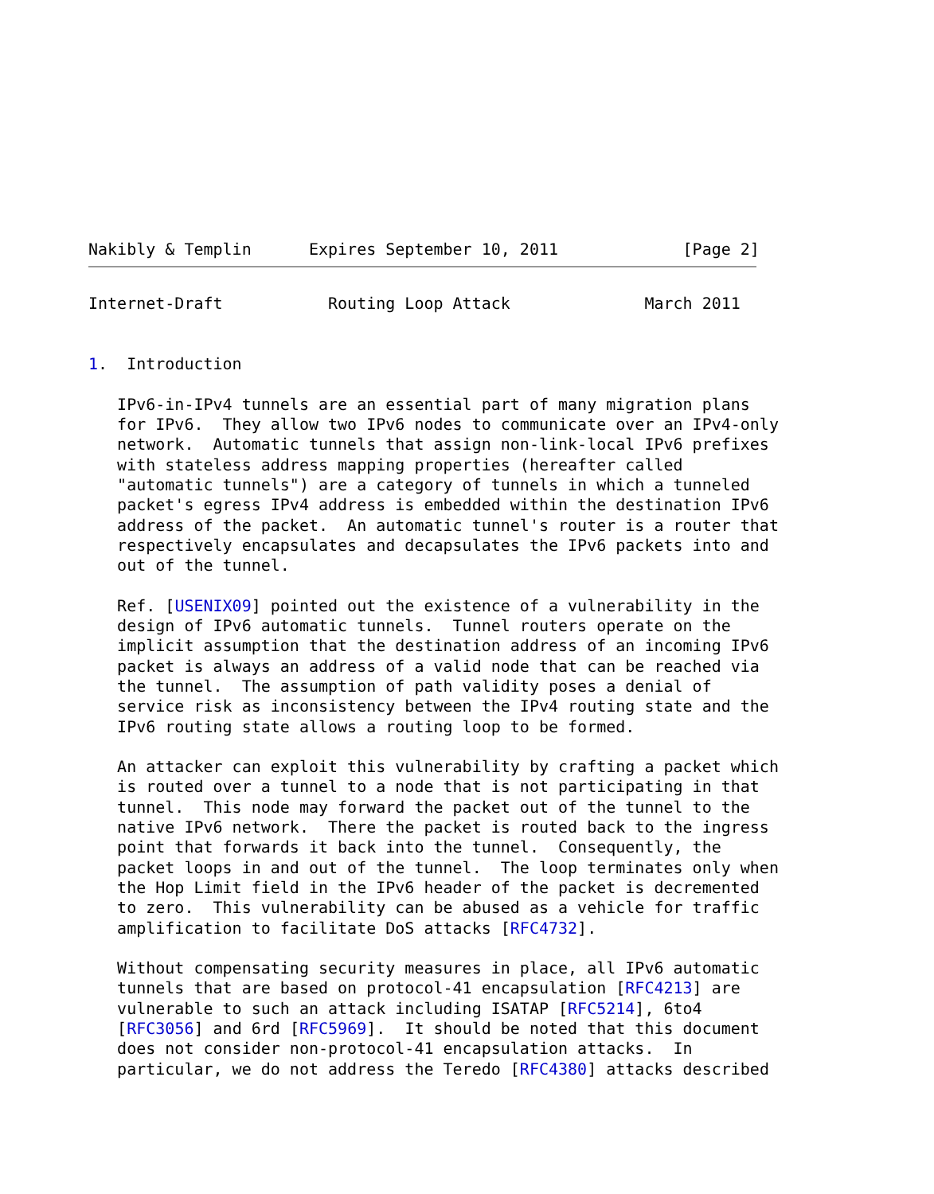Nakibly & Templin      Expires September 10, 2011             [Page 2]
Internet-Draft           Routing Loop Attack              March 2011


1.  Introduction

   IPv6-in-IPv4 tunnels are an essential part of many migration plans
   for IPv6.  They allow two IPv6 nodes to communicate over an IPv4-only
   network.  Automatic tunnels that assign non-link-local IPv6 prefixes
   with stateless address mapping properties (hereafter called
   "automatic tunnels") are a category of tunnels in which a tunneled
   packet's egress IPv4 address is embedded within the destination IPv6
   address of the packet.  An automatic tunnel's router is a router that
   respectively encapsulates and decapsulates the IPv6 packets into and
   out of the tunnel.

   Ref. [USENIX09] pointed out the existence of a vulnerability in the
   design of IPv6 automatic tunnels.  Tunnel routers operate on the
   implicit assumption that the destination address of an incoming IPv6
   packet is always an address of a valid node that can be reached via
   the tunnel.  The assumption of path validity poses a denial of
   service risk as inconsistency between the IPv4 routing state and the
   IPv6 routing state allows a routing loop to be formed.

   An attacker can exploit this vulnerability by crafting a packet which
   is routed over a tunnel to a node that is not participating in that
   tunnel.  This node may forward the packet out of the tunnel to the
   native IPv6 network.  There the packet is routed back to the ingress
   point that forwards it back into the tunnel.  Consequently, the
   packet loops in and out of the tunnel.  The loop terminates only when
   the Hop Limit field in the IPv6 header of the packet is decremented
   to zero.  This vulnerability can be abused as a vehicle for traffic
   amplification to facilitate DoS attacks [RFC4732].

   Without compensating security measures in place, all IPv6 automatic
   tunnels that are based on protocol-41 encapsulation [RFC4213] are
   vulnerable to such an attack including ISATAP [RFC5214], 6to4
   [RFC3056] and 6rd [RFC5969].  It should be noted that this document
   does not consider non-protocol-41 encapsulation attacks.  In
   particular, we do not address the Teredo [RFC4380] attacks described